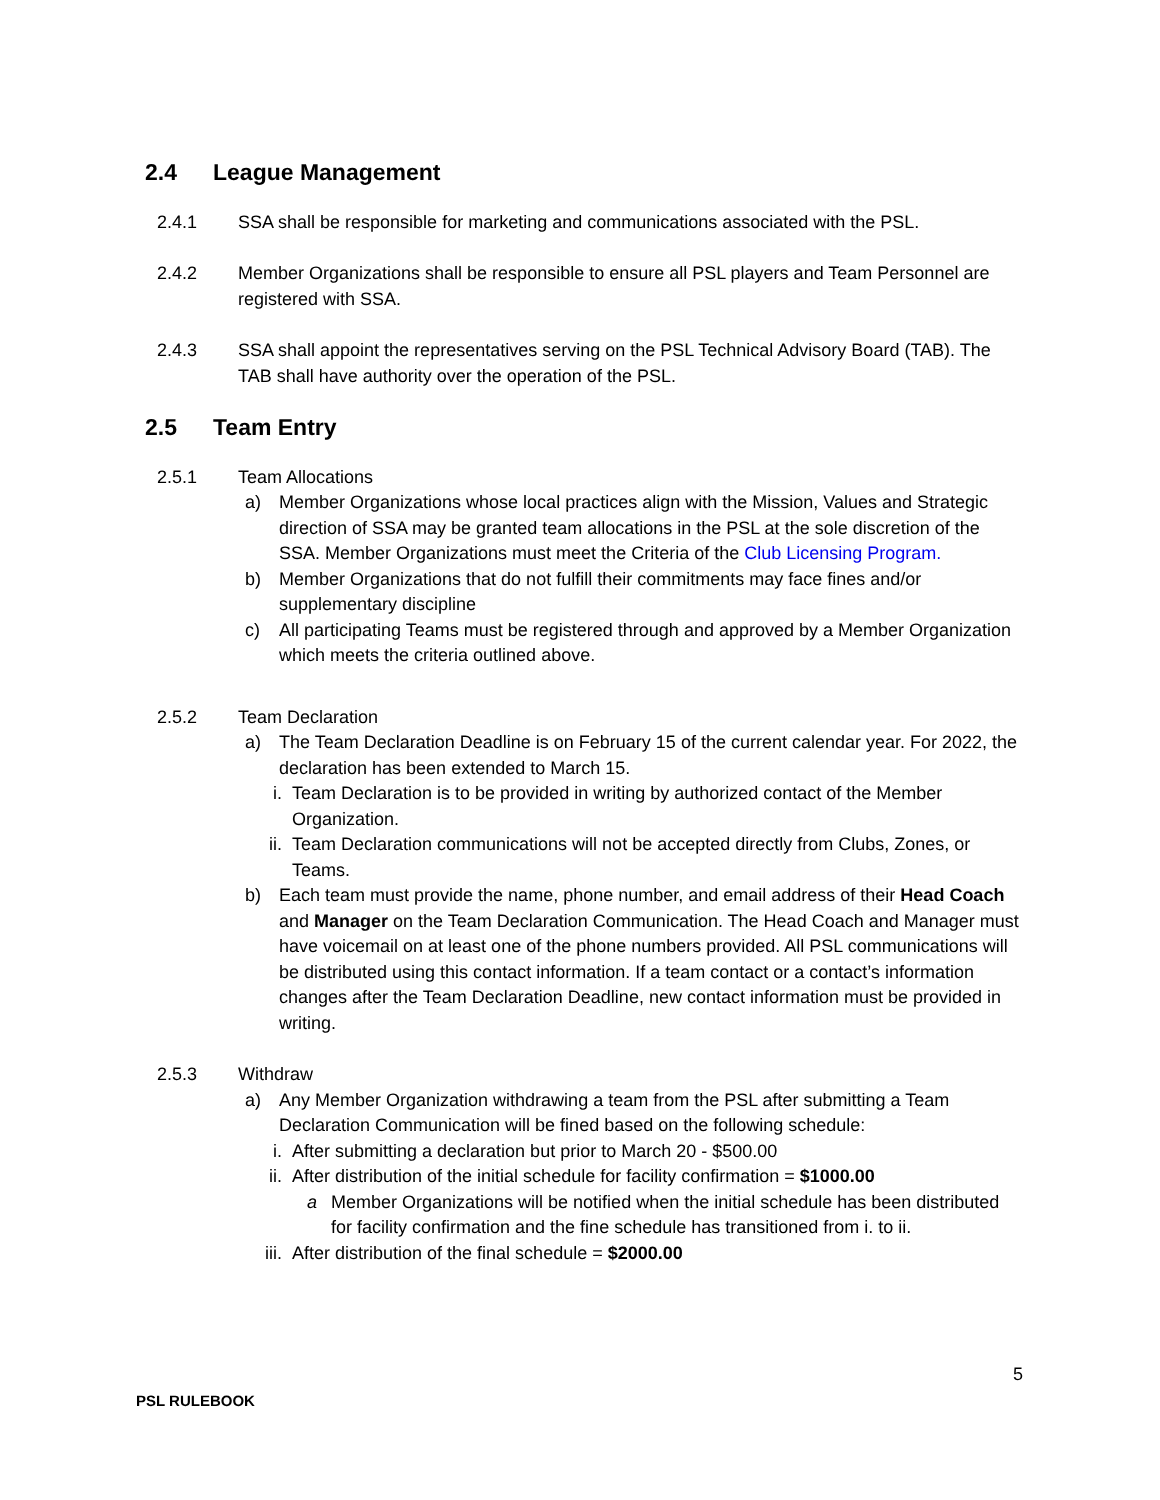2.4 League Management
2.4.1 SSA shall be responsible for marketing and communications associated with the PSL.
2.4.2 Member Organizations shall be responsible to ensure all PSL players and Team Personnel are registered with SSA.
2.4.3 SSA shall appoint the representatives serving on the PSL Technical Advisory Board (TAB). The TAB shall have authority over the operation of the PSL.
2.5 Team Entry
2.5.1 Team Allocations
a) Member Organizations whose local practices align with the Mission, Values and Strategic direction of SSA may be granted team allocations in the PSL at the sole discretion of the SSA. Member Organizations must meet the Criteria of the Club Licensing Program.
b) Member Organizations that do not fulfill their commitments may face fines and/or supplementary discipline
c) All participating Teams must be registered through and approved by a Member Organization which meets the criteria outlined above.
2.5.2 Team Declaration
a) The Team Declaration Deadline is on February 15 of the current calendar year. For 2022, the declaration has been extended to March 15.
i. Team Declaration is to be provided in writing by authorized contact of the Member Organization.
ii. Team Declaration communications will not be accepted directly from Clubs, Zones, or Teams.
b) Each team must provide the name, phone number, and email address of their Head Coach and Manager on the Team Declaration Communication. The Head Coach and Manager must have voicemail on at least one of the phone numbers provided. All PSL communications will be distributed using this contact information. If a team contact or a contact’s information changes after the Team Declaration Deadline, new contact information must be provided in writing.
2.5.3 Withdraw
a) Any Member Organization withdrawing a team from the PSL after submitting a Team Declaration Communication will be fined based on the following schedule:
i. After submitting a declaration but prior to March 20 - $500.00
ii. After distribution of the initial schedule for facility confirmation = $1000.00
a Member Organizations will be notified when the initial schedule has been distributed for facility confirmation and the fine schedule has transitioned from i. to ii.
iii.
After distribution of the final schedule = $2000.00
5
PSL RULEBOOK